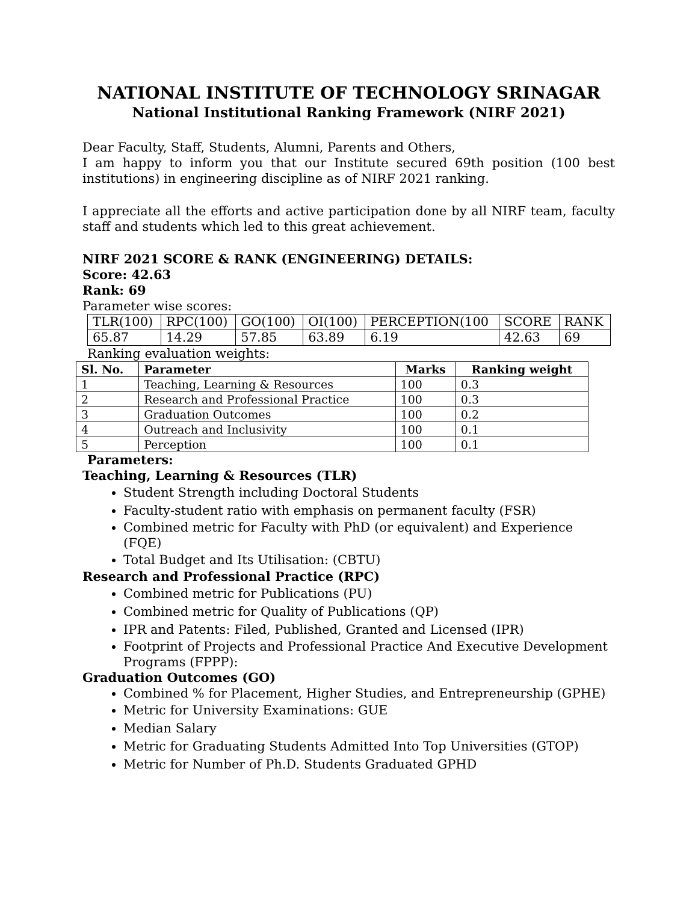NATIONAL INSTITUTE OF TECHNOLOGY SRINAGAR
National Institutional Ranking Framework (NIRF 2021)
Dear Faculty, Staff, Students, Alumni, Parents and Others,
I am happy to inform you that our Institute secured 69th position (100 best institutions) in engineering discipline as of NIRF 2021 ranking.
I appreciate all the efforts and active participation done by all NIRF team, faculty staff and students which led to this great achievement.
NIRF 2021 SCORE & RANK (ENGINEERING) DETAILS:
Score: 42.63
Rank: 69
Parameter wise scores:
| TLR(100) | RPC(100) | GO(100) | OI(100) | PERCEPTION(100 | SCORE | RANK |
| 65.87 | 14.29 | 57.85 | 63.89 | 6.19 | 42.63 | 69 |
Ranking evaluation weights:
| Sl. No. | Parameter | Marks | Ranking weight |
| --- | --- | --- | --- |
| 1 | Teaching, Learning & Resources | 100 | 0.3 |
| 2 | Research and Professional Practice | 100 | 0.3 |
| 3 | Graduation Outcomes | 100 | 0.2 |
| 4 | Outreach and Inclusivity | 100 | 0.1 |
| 5 | Perception | 100 | 0.1 |
Parameters:
Teaching, Learning & Resources (TLR)
Student Strength including Doctoral Students
Faculty-student ratio with emphasis on permanent faculty (FSR)
Combined metric for Faculty with PhD (or equivalent) and Experience (FQE)
Total Budget and Its Utilisation: (CBTU)
Research and Professional Practice (RPC)
Combined metric for Publications (PU)
Combined metric for Quality of Publications (QP)
IPR and Patents: Filed, Published, Granted and Licensed (IPR)
Footprint of Projects and Professional Practice And Executive Development Programs (FPPP):
Graduation Outcomes (GO)
Combined % for Placement, Higher Studies, and Entrepreneurship (GPHE)
Metric for University Examinations: GUE
Median Salary
Metric for Graduating Students Admitted Into Top Universities (GTOP)
Metric for Number of Ph.D. Students Graduated GPHD